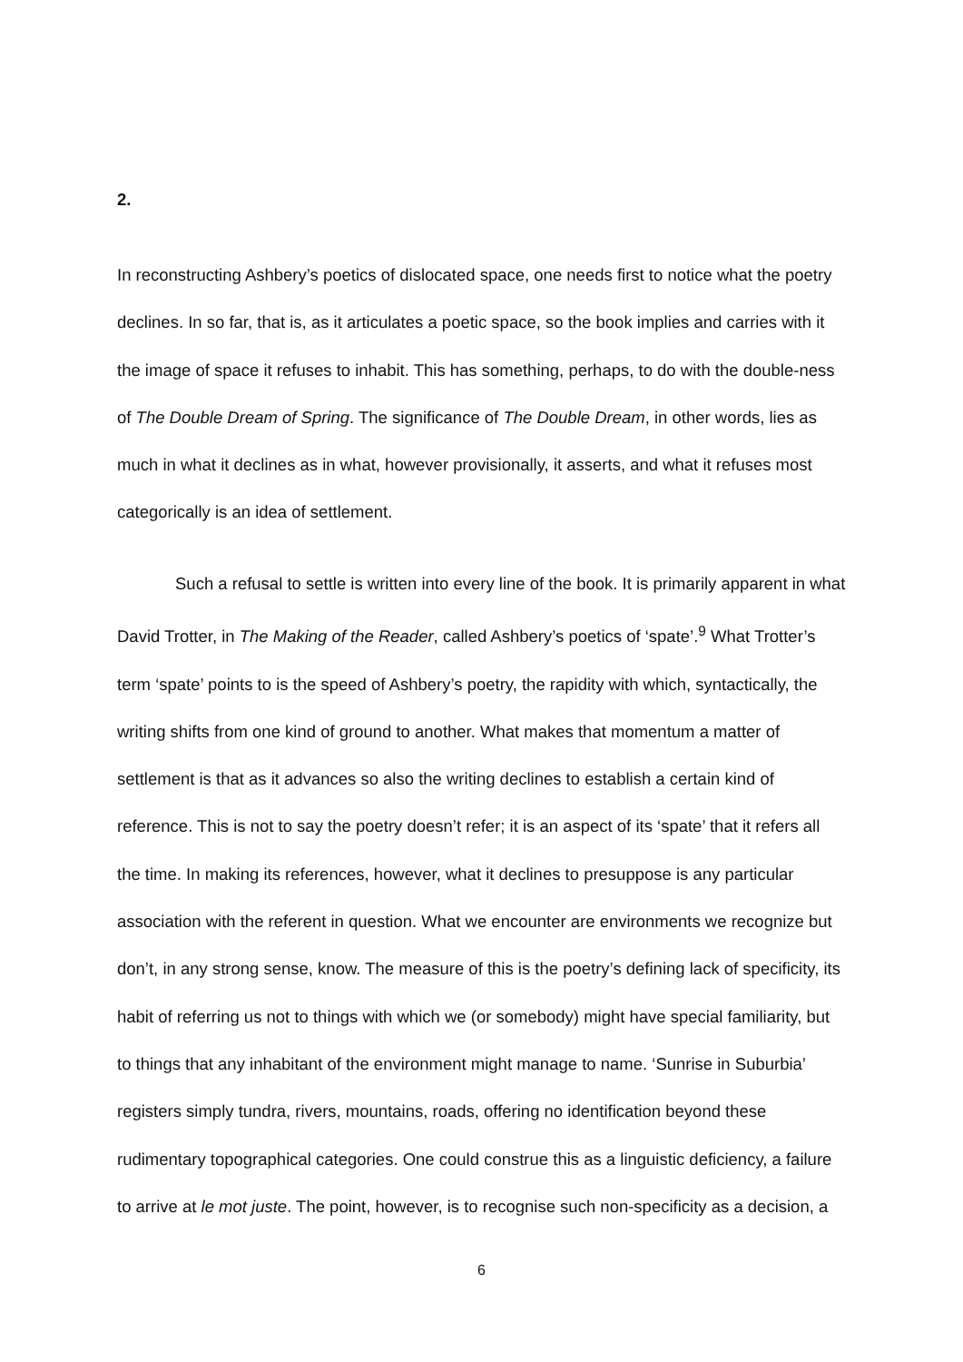2.
In reconstructing Ashbery’s poetics of dislocated space, one needs first to notice what the poetry declines. In so far, that is, as it articulates a poetic space, so the book implies and carries with it the image of space it refuses to inhabit. This has something, perhaps, to do with the double-ness of The Double Dream of Spring. The significance of The Double Dream, in other words, lies as much in what it declines as in what, however provisionally, it asserts, and what it refuses most categorically is an idea of settlement.
Such a refusal to settle is written into every line of the book. It is primarily apparent in what David Trotter, in The Making of the Reader, called Ashbery’s poetics of ‘spate’.<sup>9</sup> What Trotter’s term ‘spate’ points to is the speed of Ashbery’s poetry, the rapidity with which, syntactically, the writing shifts from one kind of ground to another. What makes that momentum a matter of settlement is that as it advances so also the writing declines to establish a certain kind of reference. This is not to say the poetry doesn’t refer; it is an aspect of its ‘spate’ that it refers all the time. In making its references, however, what it declines to presuppose is any particular association with the referent in question. What we encounter are environments we recognize but don’t, in any strong sense, know. The measure of this is the poetry’s defining lack of specificity, its habit of referring us not to things with which we (or somebody) might have special familiarity, but to things that any inhabitant of the environment might manage to name. ‘Sunrise in Suburbia’ registers simply tundra, rivers, mountains, roads, offering no identification beyond these rudimentary topographical categories. One could construe this as a linguistic deficiency, a failure to arrive at le mot juste. The point, however, is to recognise such non-specificity as a decision, a
6